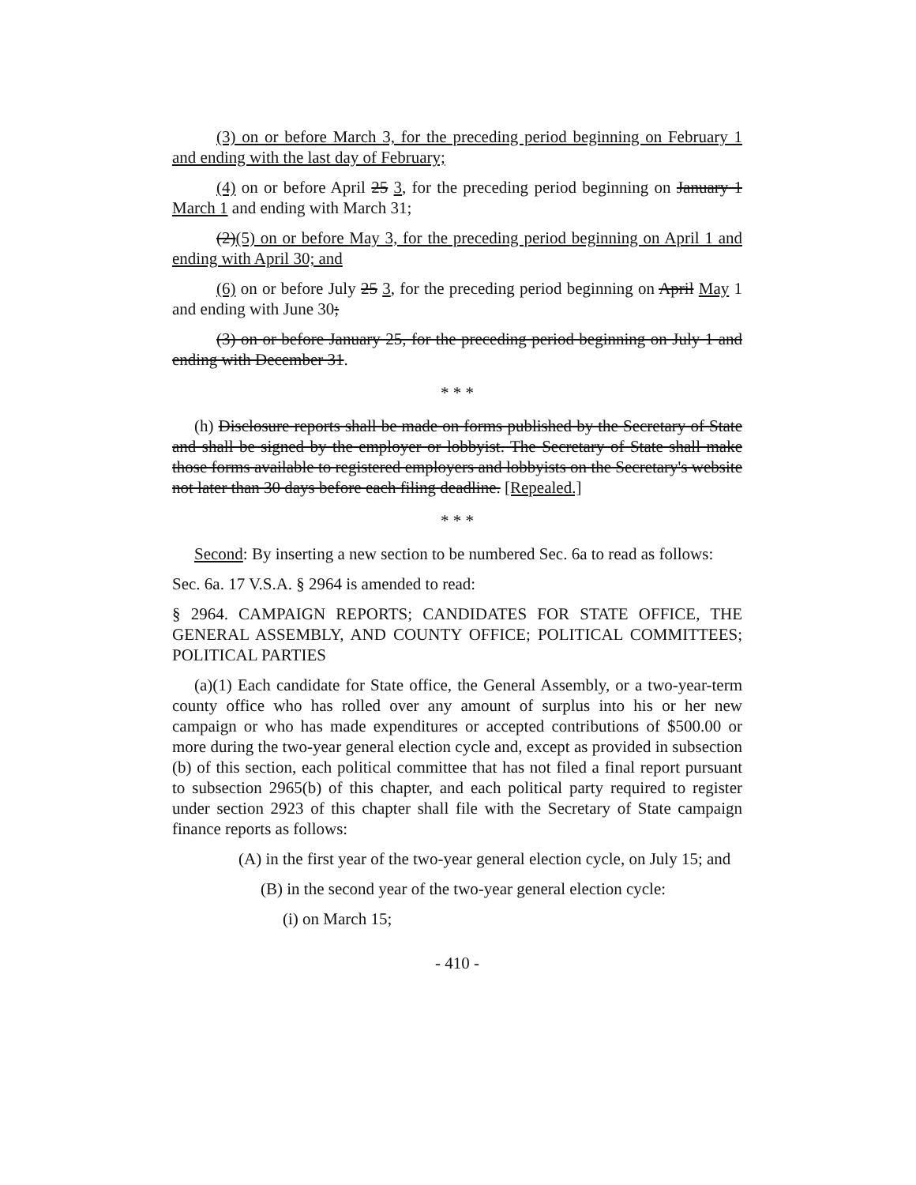(3) on or before March 3, for the preceding period beginning on February 1 and ending with the last day of February;
(4) on or before April 25 3, for the preceding period beginning on January 1 March 1 and ending with March 31;
(2)(5) on or before May 3, for the preceding period beginning on April 1 and ending with April 30; and
(6) on or before July 25 3, for the preceding period beginning on April May 1 and ending with June 30;
(3) on or before January 25, for the preceding period beginning on July 1 and ending with December 31.
* * *
(h) Disclosure reports shall be made on forms published by the Secretary of State and shall be signed by the employer or lobbyist. The Secretary of State shall make those forms available to registered employers and lobbyists on the Secretary's website not later than 30 days before each filing deadline. [Repealed.]
* * *
Second: By inserting a new section to be numbered Sec. 6a to read as follows:
Sec. 6a. 17 V.S.A. § 2964 is amended to read:
§ 2964. CAMPAIGN REPORTS; CANDIDATES FOR STATE OFFICE, THE GENERAL ASSEMBLY, AND COUNTY OFFICE; POLITICAL COMMITTEES; POLITICAL PARTIES
(a)(1) Each candidate for State office, the General Assembly, or a two-year-term county office who has rolled over any amount of surplus into his or her new campaign or who has made expenditures or accepted contributions of $500.00 or more during the two-year general election cycle and, except as provided in subsection (b) of this section, each political committee that has not filed a final report pursuant to subsection 2965(b) of this chapter, and each political party required to register under section 2923 of this chapter shall file with the Secretary of State campaign finance reports as follows:
(A) in the first year of the two-year general election cycle, on July 15; and
(B) in the second year of the two-year general election cycle:
(i) on March 15;
- 410 -